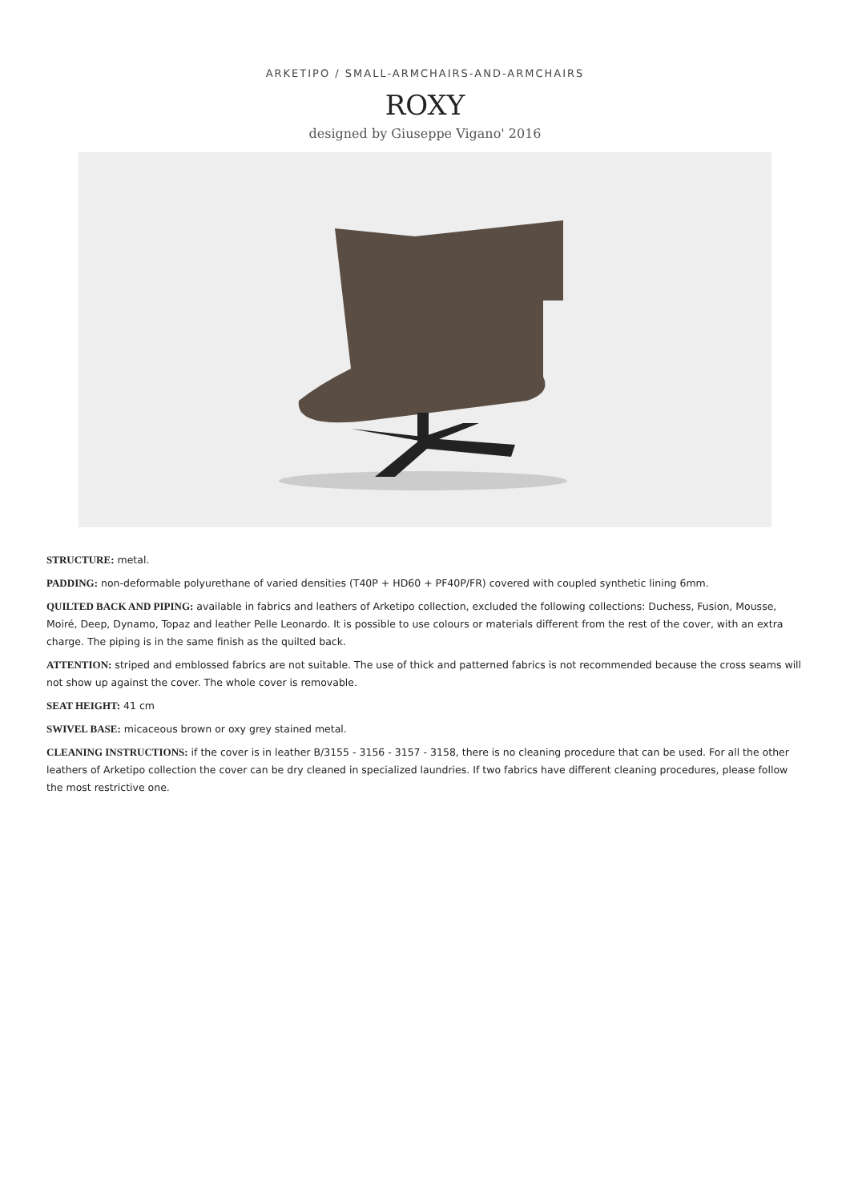ARKETIPO / SMALL-ARMCHAIRS-AND-ARMCHAIRS
ROXY
designed by Giuseppe Vigano' 2016
STRUCTURE: metal.
PADDING: non-deformable polyurethane of varied densities (T40P + HD60 + PF40P/FR) covered with coupled synthetic lining 6mm.
QUILTED BACK AND PIPING: available in fabrics and leathers of Arketipo collection, excluded the following collections: Duchess, Fusion, Mousse, Moiré, Deep, Dynamo, Topaz and leather Pelle Leonardo. It is possible to use colours or materials different from the rest of the cover, with an extra charge. The piping is in the same finish as the quilted back.
ATTENTION: striped and emblossed fabrics are not suitable. The use of thick and patterned fabrics is not recommended because the cross seams will not show up against the cover. The whole cover is removable.
SEAT HEIGHT: 41 cm
SWIVEL BASE: micaceous brown or oxy grey stained metal.
CLEANING INSTRUCTIONS: if the cover is in leather B/3155 - 3156 - 3157 - 3158, there is no cleaning procedure that can be used. For all the other leathers of Arketipo collection the cover can be dry cleaned in specialized laundries. If two fabrics have different cleaning procedures, please follow the most restrictive one.